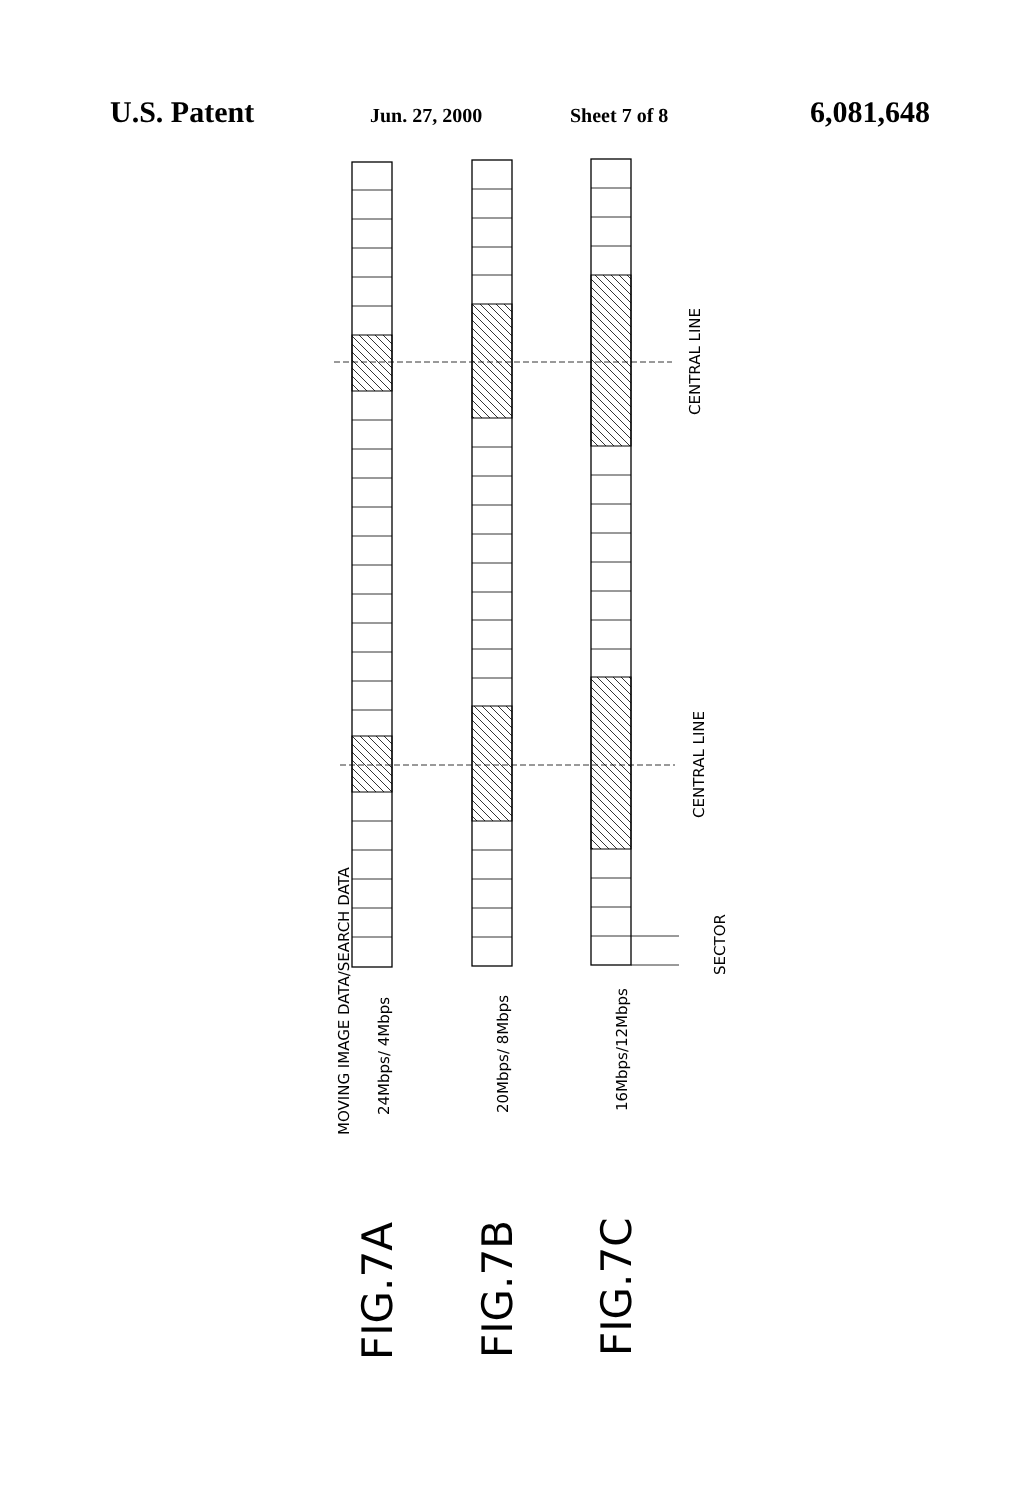U.S. Patent Jun. 27, 2000 Sheet 7 of 8 6,081,648
CENTRAL LINE
CENTRAL LINE
SECTOR
MOVING IMAGE DATA/SEARCH DATA
24Mbps/ 4Mbps
20Mbps/ 8Mbps
16Mbps/12Mbps
FIG.7A
FIG.7B
FIG.7C